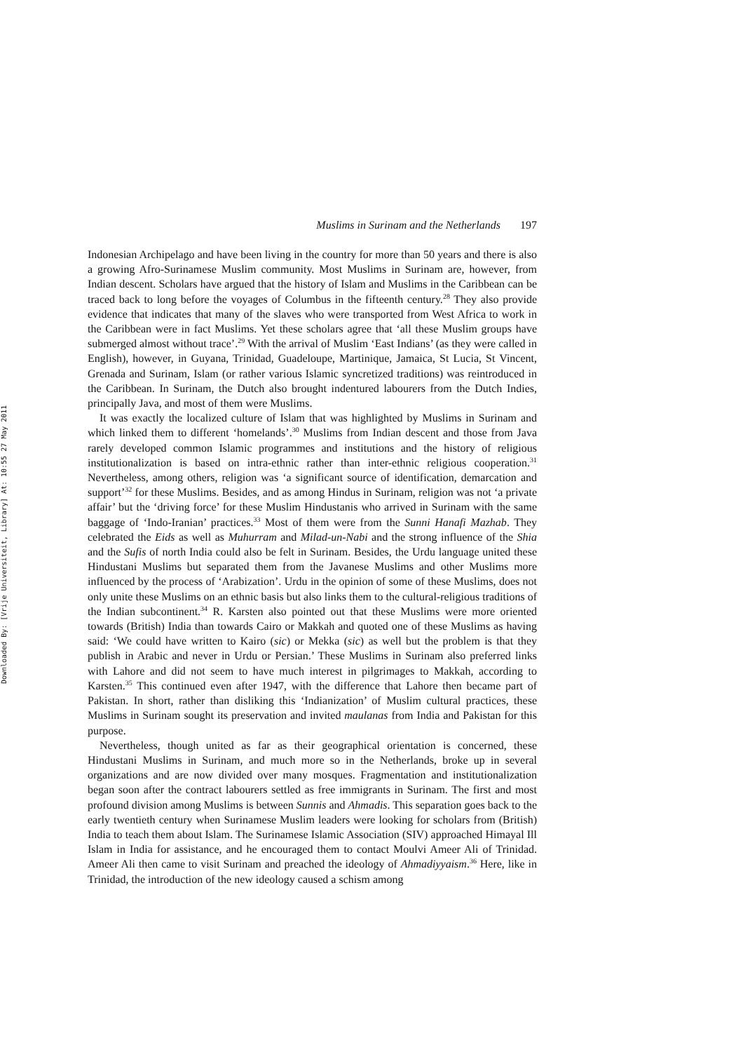Downloaded By: [Vrije Universiteit, Library] At: 10:55 27 May 2011
Muslims in Surinam and the Netherlands 197
Indonesian Archipelago and have been living in the country for more than 50 years and there is also a growing Afro-Surinamese Muslim community. Most Muslims in Surinam are, however, from Indian descent. Scholars have argued that the history of Islam and Muslims in the Caribbean can be traced back to long before the voyages of Columbus in the fifteenth century.<sup>28</sup> They also provide evidence that indicates that many of the slaves who were transported from West Africa to work in the Caribbean were in fact Muslims. Yet these scholars agree that ‘all these Muslim groups have submerged almost without trace’.<sup>29</sup> With the arrival of Muslim ‘East Indians’ (as they were called in English), however, in Guyana, Trinidad, Guadeloupe, Martinique, Jamaica, St Lucia, St Vincent, Grenada and Surinam, Islam (or rather various Islamic syncretized traditions) was reintroduced in the Caribbean. In Surinam, the Dutch also brought indentured labourers from the Dutch Indies, principally Java, and most of them were Muslims.
It was exactly the localized culture of Islam that was highlighted by Muslims in Surinam and which linked them to different ‘homelands’.<sup>30</sup> Muslims from Indian descent and those from Java rarely developed common Islamic programmes and institutions and the history of religious institutionalization is based on intra-ethnic rather than inter-ethnic religious cooperation.<sup>31</sup> Nevertheless, among others, religion was ‘a significant source of identification, demarcation and support’<sup>32</sup> for these Muslims. Besides, and as among Hindus in Surinam, religion was not ‘a private affair’ but the ‘driving force’ for these Muslim Hindustanis who arrived in Surinam with the same baggage of ‘Indo-Iranian’ practices.<sup>33</sup> Most of them were from the Sunni Hanafi Mazhab. They celebrated the Eids as well as Muhurram and Milad-un-Nabi and the strong influence of the Shia and the Sufis of north India could also be felt in Surinam. Besides, the Urdu language united these Hindustani Muslims but separated them from the Javanese Muslims and other Muslims more influenced by the process of ‘Arabization’. Urdu in the opinion of some of these Muslims, does not only unite these Muslims on an ethnic basis but also links them to the cultural-religious traditions of the Indian subcontinent.<sup>34</sup> R. Karsten also pointed out that these Muslims were more oriented towards (British) India than towards Cairo or Makkah and quoted one of these Muslims as having said: ‘We could have written to Kairo (sic) or Mekka (sic) as well but the problem is that they publish in Arabic and never in Urdu or Persian.’ These Muslims in Surinam also preferred links with Lahore and did not seem to have much interest in pilgrimages to Makkah, according to Karsten.<sup>35</sup> This continued even after 1947, with the difference that Lahore then became part of Pakistan. In short, rather than disliking this ‘Indianization’ of Muslim cultural practices, these Muslims in Surinam sought its preservation and invited maulanas from India and Pakistan for this purpose.
Nevertheless, though united as far as their geographical orientation is concerned, these Hindustani Muslims in Surinam, and much more so in the Netherlands, broke up in several organizations and are now divided over many mosques. Fragmentation and institutionalization began soon after the contract labourers settled as free immigrants in Surinam. The first and most profound division among Muslims is between Sunnis and Ahmadis. This separation goes back to the early twentieth century when Surinamese Muslim leaders were looking for scholars from (British) India to teach them about Islam. The Surinamese Islamic Association (SIV) approached Himayal Ill Islam in India for assistance, and he encouraged them to contact Moulvi Ameer Ali of Trinidad. Ameer Ali then came to visit Surinam and preached the ideology of Ahmadiyyaism.<sup>36</sup> Here, like in Trinidad, the introduction of the new ideology caused a schism among